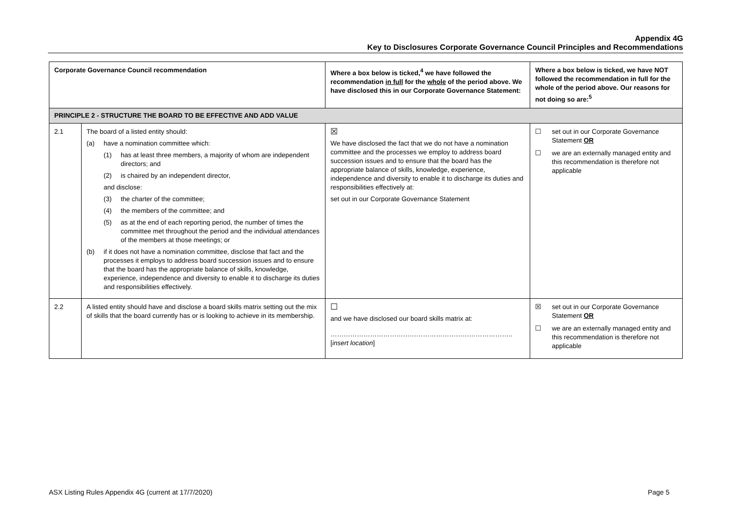Appendix 4G
Key to Disclosures Corporate Governance Council Principles and Recommendations
| Corporate Governance Council recommendation | | Where a box below is ticked,<sup>4</sup> we have followed the recommendation in full for the whole of the period above. We have disclosed this in our Corporate Governance Statement: | Where a box below is ticked, we have NOT followed the recommendation in full for the whole of the period above. Our reasons for not doing so are:<sup>5</sup> |
| --- | --- | --- | --- |
| PRINCIPLE 2 - STRUCTURE THE BOARD TO BE EFFECTIVE AND ADD VALUE | | | |
| 2.1 | The board of a listed entity should: (a) have a nomination committee which: (1) has at least three members, a majority of whom are independent directors; and (2) is chaired by an independent director, and disclose: (3) the charter of the committee; (4) the members of the committee; and (5) as at the end of each reporting period, the number of times the committee met throughout the period and the individual attendances of the members at those meetings; or (b) if it does not have a nomination committee, disclose that fact and the processes it employs to address board succession issues and to ensure that the board has the appropriate balance of skills, knowledge, experience, independence and diversity to enable it to discharge its duties and responsibilities effectively. | ☒ We have disclosed the fact that we do not have a nomination committee and the processes we employ to address board succession issues and to ensure that the board has the appropriate balance of skills, knowledge, experience, independence and diversity to enable it to discharge its duties and responsibilities effectively at: set out in our Corporate Governance Statement | ☐ set out in our Corporate Governance Statement OR ☐ we are an externally managed entity and this recommendation is therefore not applicable |
| 2.2 | A listed entity should have and disclose a board skills matrix setting out the mix of skills that the board currently has or is looking to achieve in its membership. | ☐ and we have disclosed our board skills matrix at: ……………………………………………………………………….. [ insert location ] | ☒ set out in our Corporate Governance Statement OR ☐ we are an externally managed entity and this recommendation is therefore not applicable |
ASX Listing Rules Appendix 4G (current at 17/7/2020) Page 5